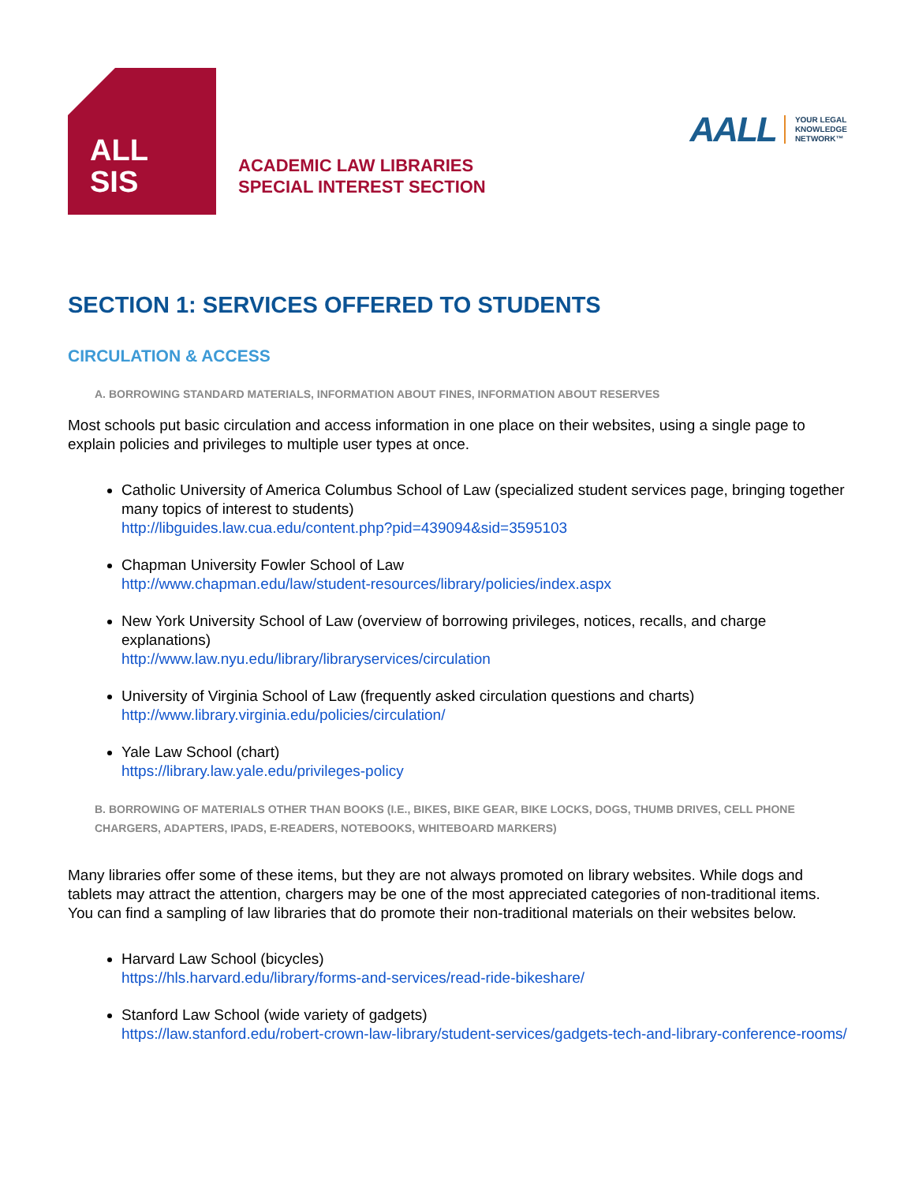ALL
SIS
ACADEMIC LAW LIBRARIES
SPECIAL INTEREST SECTION
AALL YOUR LEGAL
KNOWLEDGE
NETWORK™
SECTION 1: SERVICES OFFERED TO STUDENTS
CIRCULATION & ACCESS
A. BORROWING STANDARD MATERIALS, INFORMATION ABOUT FINES, INFORMATION ABOUT RESERVES
Most schools put basic circulation and access information in one place on their websites, using a single page to explain policies and privileges to multiple user types at once.
Catholic University of America Columbus School of Law (specialized student services page, bringing together many topics of interest to students)
http://libguides.law.cua.edu/content.php?pid=439094&sid=3595103
Chapman University Fowler School of Law
http://www.chapman.edu/law/student-resources/library/policies/index.aspx
New York University School of Law (overview of borrowing privileges, notices, recalls, and charge explanations)
http://www.law.nyu.edu/library/libraryservices/circulation
University of Virginia School of Law (frequently asked circulation questions and charts)
http://www.library.virginia.edu/policies/circulation/
Yale Law School (chart)
https://library.law.yale.edu/privileges-policy
B. BORROWING OF MATERIALS OTHER THAN BOOKS (I.E., BIKES, BIKE GEAR, BIKE LOCKS, DOGS, THUMB DRIVES, CELL PHONE CHARGERS, ADAPTERS, IPADS, E-READERS, NOTEBOOKS, WHITEBOARD MARKERS)
Many libraries offer some of these items, but they are not always promoted on library websites. While dogs and tablets may attract the attention, chargers may be one of the most appreciated categories of non-traditional items. You can find a sampling of law libraries that do promote their non-traditional materials on their websites below.
Harvard Law School (bicycles)
https://hls.harvard.edu/library/forms-and-services/read-ride-bikeshare/
Stanford Law School (wide variety of gadgets)
https://law.stanford.edu/robert-crown-law-library/student-services/gadgets-tech-and-library-conference-rooms/